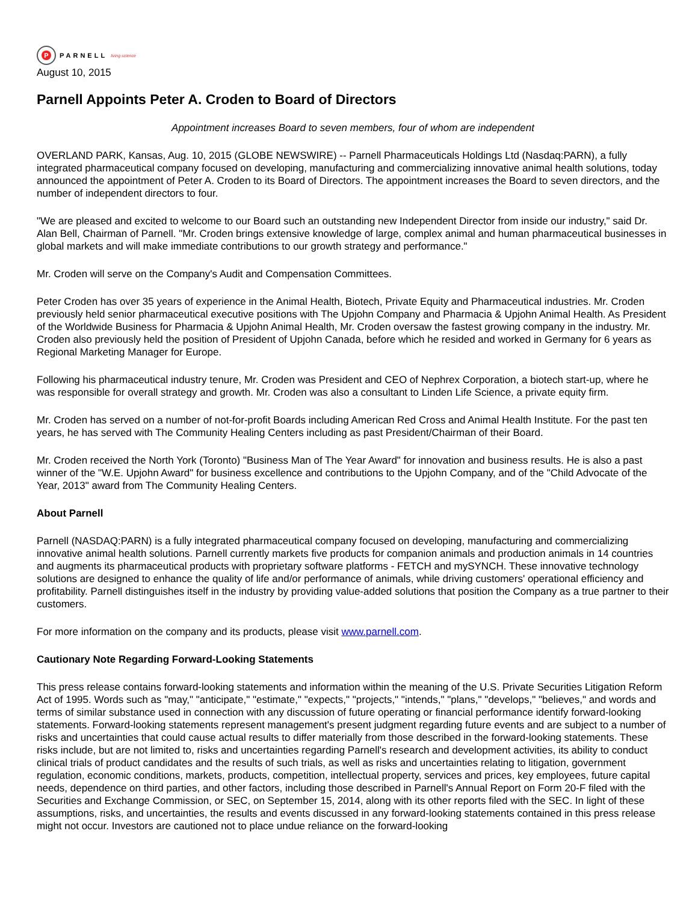P
PARNELL living science
August 10, 2015
Parnell Appoints Peter A. Croden to Board of Directors
Appointment increases Board to seven members, four of whom are independent
OVERLAND PARK, Kansas, Aug. 10, 2015 (GLOBE NEWSWIRE) -- Parnell Pharmaceuticals Holdings Ltd (Nasdaq:PARN), a fully integrated pharmaceutical company focused on developing, manufacturing and commercializing innovative animal health solutions, today announced the appointment of Peter A. Croden to its Board of Directors. The appointment increases the Board to seven directors, and the number of independent directors to four.
"We are pleased and excited to welcome to our Board such an outstanding new Independent Director from inside our industry," said Dr. Alan Bell, Chairman of Parnell. "Mr. Croden brings extensive knowledge of large, complex animal and human pharmaceutical businesses in global markets and will make immediate contributions to our growth strategy and performance."
Mr. Croden will serve on the Company's Audit and Compensation Committees.
Peter Croden has over 35 years of experience in the Animal Health, Biotech, Private Equity and Pharmaceutical industries. Mr. Croden previously held senior pharmaceutical executive positions with The Upjohn Company and Pharmacia & Upjohn Animal Health. As President of the Worldwide Business for Pharmacia & Upjohn Animal Health, Mr. Croden oversaw the fastest growing company in the industry. Mr. Croden also previously held the position of President of Upjohn Canada, before which he resided and worked in Germany for 6 years as Regional Marketing Manager for Europe.
Following his pharmaceutical industry tenure, Mr. Croden was President and CEO of Nephrex Corporation, a biotech start-up, where he was responsible for overall strategy and growth. Mr. Croden was also a consultant to Linden Life Science, a private equity firm.
Mr. Croden has served on a number of not-for-profit Boards including American Red Cross and Animal Health Institute. For the past ten years, he has served with The Community Healing Centers including as past President/Chairman of their Board.
Mr. Croden received the North York (Toronto) "Business Man of The Year Award" for innovation and business results. He is also a past winner of the "W.E. Upjohn Award" for business excellence and contributions to the Upjohn Company, and of the "Child Advocate of the Year, 2013" award from The Community Healing Centers.
About Parnell
Parnell (NASDAQ:PARN) is a fully integrated pharmaceutical company focused on developing, manufacturing and commercializing innovative animal health solutions. Parnell currently markets five products for companion animals and production animals in 14 countries and augments its pharmaceutical products with proprietary software platforms - FETCH and mySYNCH. These innovative technology solutions are designed to enhance the quality of life and/or performance of animals, while driving customers' operational efficiency and profitability. Parnell distinguishes itself in the industry by providing value-added solutions that position the Company as a true partner to their customers.
For more information on the company and its products, please visit www.parnell.com.
Cautionary Note Regarding Forward-Looking Statements
This press release contains forward-looking statements and information within the meaning of the U.S. Private Securities Litigation Reform Act of 1995. Words such as "may," "anticipate," "estimate," "expects," "projects," "intends," "plans," "develops," "believes," and words and terms of similar substance used in connection with any discussion of future operating or financial performance identify forward-looking statements. Forward-looking statements represent management's present judgment regarding future events and are subject to a number of risks and uncertainties that could cause actual results to differ materially from those described in the forward-looking statements. These risks include, but are not limited to, risks and uncertainties regarding Parnell's research and development activities, its ability to conduct clinical trials of product candidates and the results of such trials, as well as risks and uncertainties relating to litigation, government regulation, economic conditions, markets, products, competition, intellectual property, services and prices, key employees, future capital needs, dependence on third parties, and other factors, including those described in Parnell's Annual Report on Form 20-F filed with the Securities and Exchange Commission, or SEC, on September 15, 2014, along with its other reports filed with the SEC. In light of these assumptions, risks, and uncertainties, the results and events discussed in any forward-looking statements contained in this press release might not occur. Investors are cautioned not to place undue reliance on the forward-looking